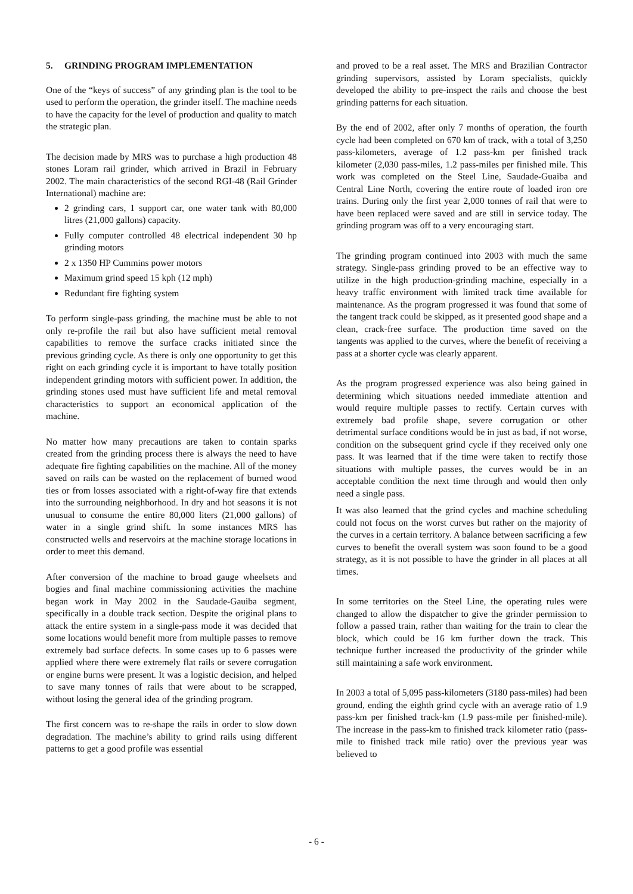5. GRINDING PROGRAM IMPLEMENTATION
One of the “keys of success” of any grinding plan is the tool to be used to perform the operation, the grinder itself. The machine needs to have the capacity for the level of production and quality to match the strategic plan.
The decision made by MRS was to purchase a high production 48 stones Loram rail grinder, which arrived in Brazil in February 2002. The main characteristics of the second RGI-48 (Rail Grinder International) machine are:
2 grinding cars, 1 support car, one water tank with 80,000 litres (21,000 gallons) capacity.
Fully computer controlled 48 electrical independent 30 hp grinding motors
2 x 1350 HP Cummins power motors
Maximum grind speed 15 kph (12 mph)
Redundant fire fighting system
To perform single-pass grinding, the machine must be able to not only re-profile the rail but also have sufficient metal removal capabilities to remove the surface cracks initiated since the previous grinding cycle. As there is only one opportunity to get this right on each grinding cycle it is important to have totally position independent grinding motors with sufficient power. In addition, the grinding stones used must have sufficient life and metal removal characteristics to support an economical application of the machine.
No matter how many precautions are taken to contain sparks created from the grinding process there is always the need to have adequate fire fighting capabilities on the machine. All of the money saved on rails can be wasted on the replacement of burned wood ties or from losses associated with a right-of-way fire that extends into the surrounding neighborhood. In dry and hot seasons it is not unusual to consume the entire 80,000 liters (21,000 gallons) of water in a single grind shift. In some instances MRS has constructed wells and reservoirs at the machine storage locations in order to meet this demand.
After conversion of the machine to broad gauge wheelsets and bogies and final machine commissioning activities the machine began work in May 2002 in the Saudade-Gauiba segment, specifically in a double track section. Despite the original plans to attack the entire system in a single-pass mode it was decided that some locations would benefit more from multiple passes to remove extremely bad surface defects. In some cases up to 6 passes were applied where there were extremely flat rails or severe corrugation or engine burns were present. It was a logistic decision, and helped to save many tonnes of rails that were about to be scrapped, without losing the general idea of the grinding program.
The first concern was to re-shape the rails in order to slow down degradation. The machine’s ability to grind rails using different patterns to get a good profile was essential
and proved to be a real asset. The MRS and Brazilian Contractor grinding supervisors, assisted by Loram specialists, quickly developed the ability to pre-inspect the rails and choose the best grinding patterns for each situation.
By the end of 2002, after only 7 months of operation, the fourth cycle had been completed on 670 km of track, with a total of 3,250 pass-kilometers, average of 1.2 pass-km per finished track kilometer (2,030 pass-miles, 1.2 pass-miles per finished mile. This work was completed on the Steel Line, Saudade-Guaiba and Central Line North, covering the entire route of loaded iron ore trains. During only the first year 2,000 tonnes of rail that were to have been replaced were saved and are still in service today. The grinding program was off to a very encouraging start.
The grinding program continued into 2003 with much the same strategy. Single-pass grinding proved to be an effective way to utilize in the high production-grinding machine, especially in a heavy traffic environment with limited track time available for maintenance. As the program progressed it was found that some of the tangent track could be skipped, as it presented good shape and a clean, crack-free surface. The production time saved on the tangents was applied to the curves, where the benefit of receiving a pass at a shorter cycle was clearly apparent.
As the program progressed experience was also being gained in determining which situations needed immediate attention and would require multiple passes to rectify. Certain curves with extremely bad profile shape, severe corrugation or other detrimental surface conditions would be in just as bad, if not worse, condition on the subsequent grind cycle if they received only one pass. It was learned that if the time were taken to rectify those situations with multiple passes, the curves would be in an acceptable condition the next time through and would then only need a single pass.
It was also learned that the grind cycles and machine scheduling could not focus on the worst curves but rather on the majority of the curves in a certain territory. A balance between sacrificing a few curves to benefit the overall system was soon found to be a good strategy, as it is not possible to have the grinder in all places at all times.
In some territories on the Steel Line, the operating rules were changed to allow the dispatcher to give the grinder permission to follow a passed train, rather than waiting for the train to clear the block, which could be 16 km further down the track. This technique further increased the productivity of the grinder while still maintaining a safe work environment.
In 2003 a total of 5,095 pass-kilometers (3180 pass-miles) had been ground, ending the eighth grind cycle with an average ratio of 1.9 pass-km per finished track-km (1.9 pass-mile per finished-mile). The increase in the pass-km to finished track kilometer ratio (pass-mile to finished track mile ratio) over the previous year was believed to
- 6 -